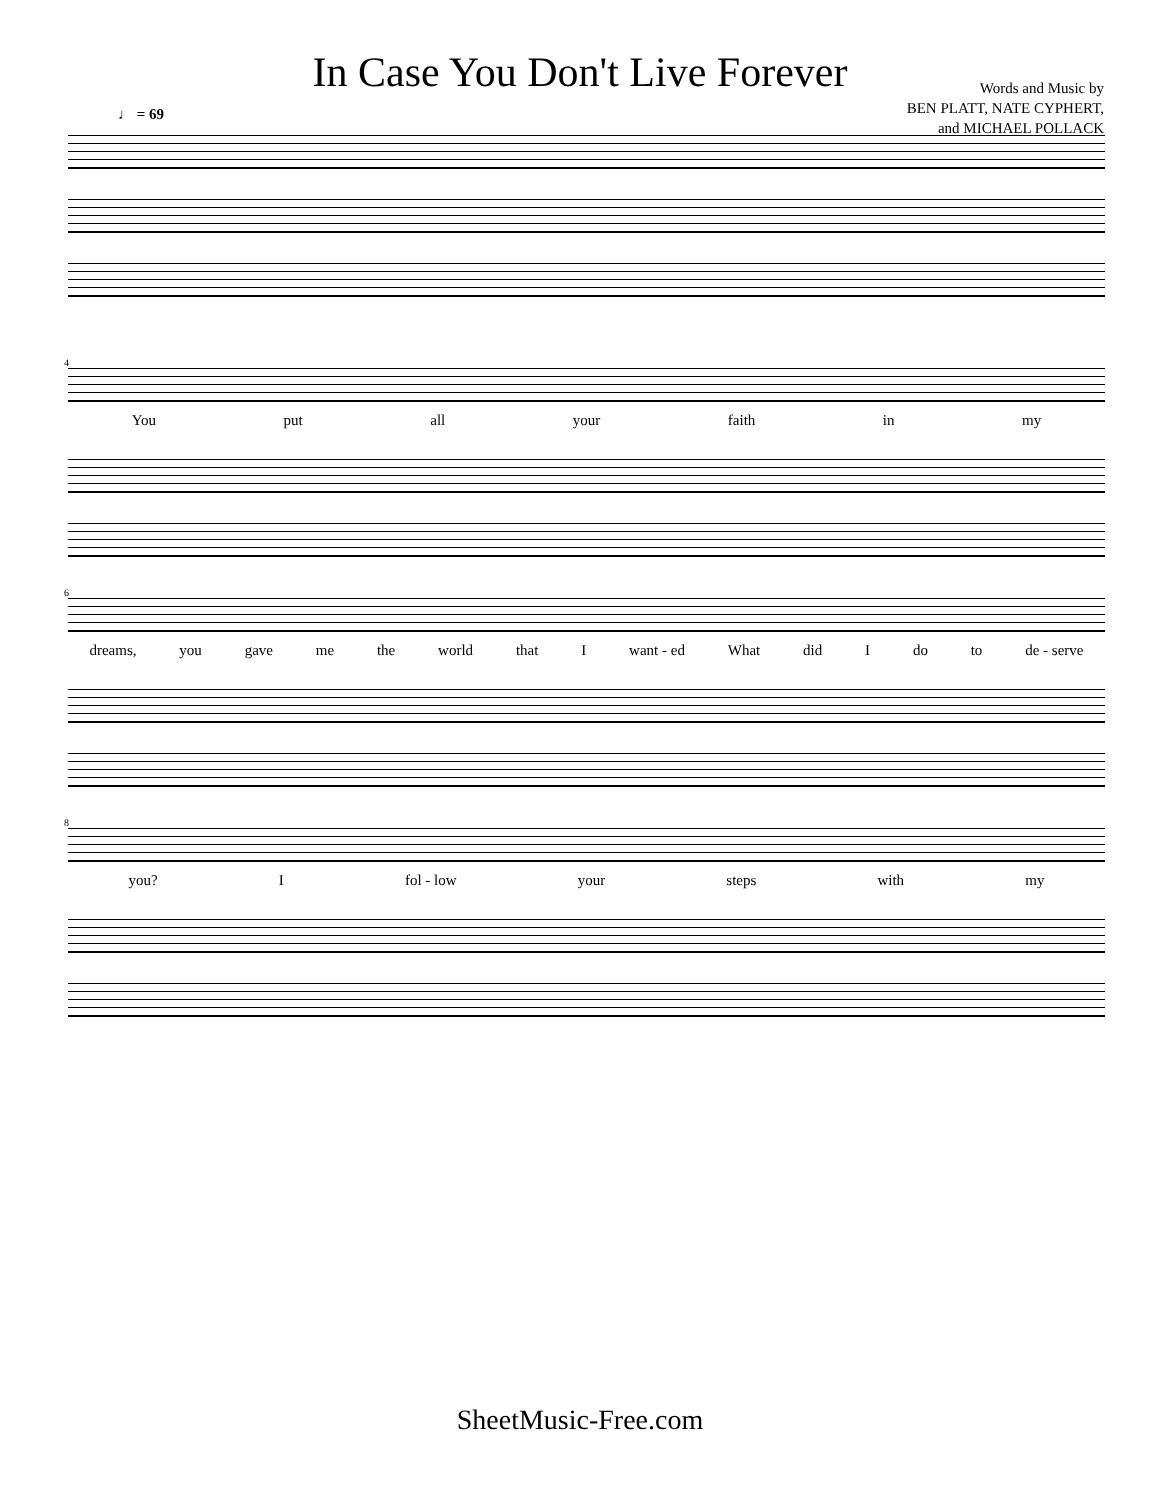In Case You Don't Live Forever
Words and Music by
BEN PLATT, NATE CYPHERT,
and MICHAEL POLLACK
♩ = 69
4
You put all your faith in my
6
dreams, you gave me the world that I want - ed What did I do to de - serve
8
you? I fol - low your steps with my
SheetMusic-Free.com